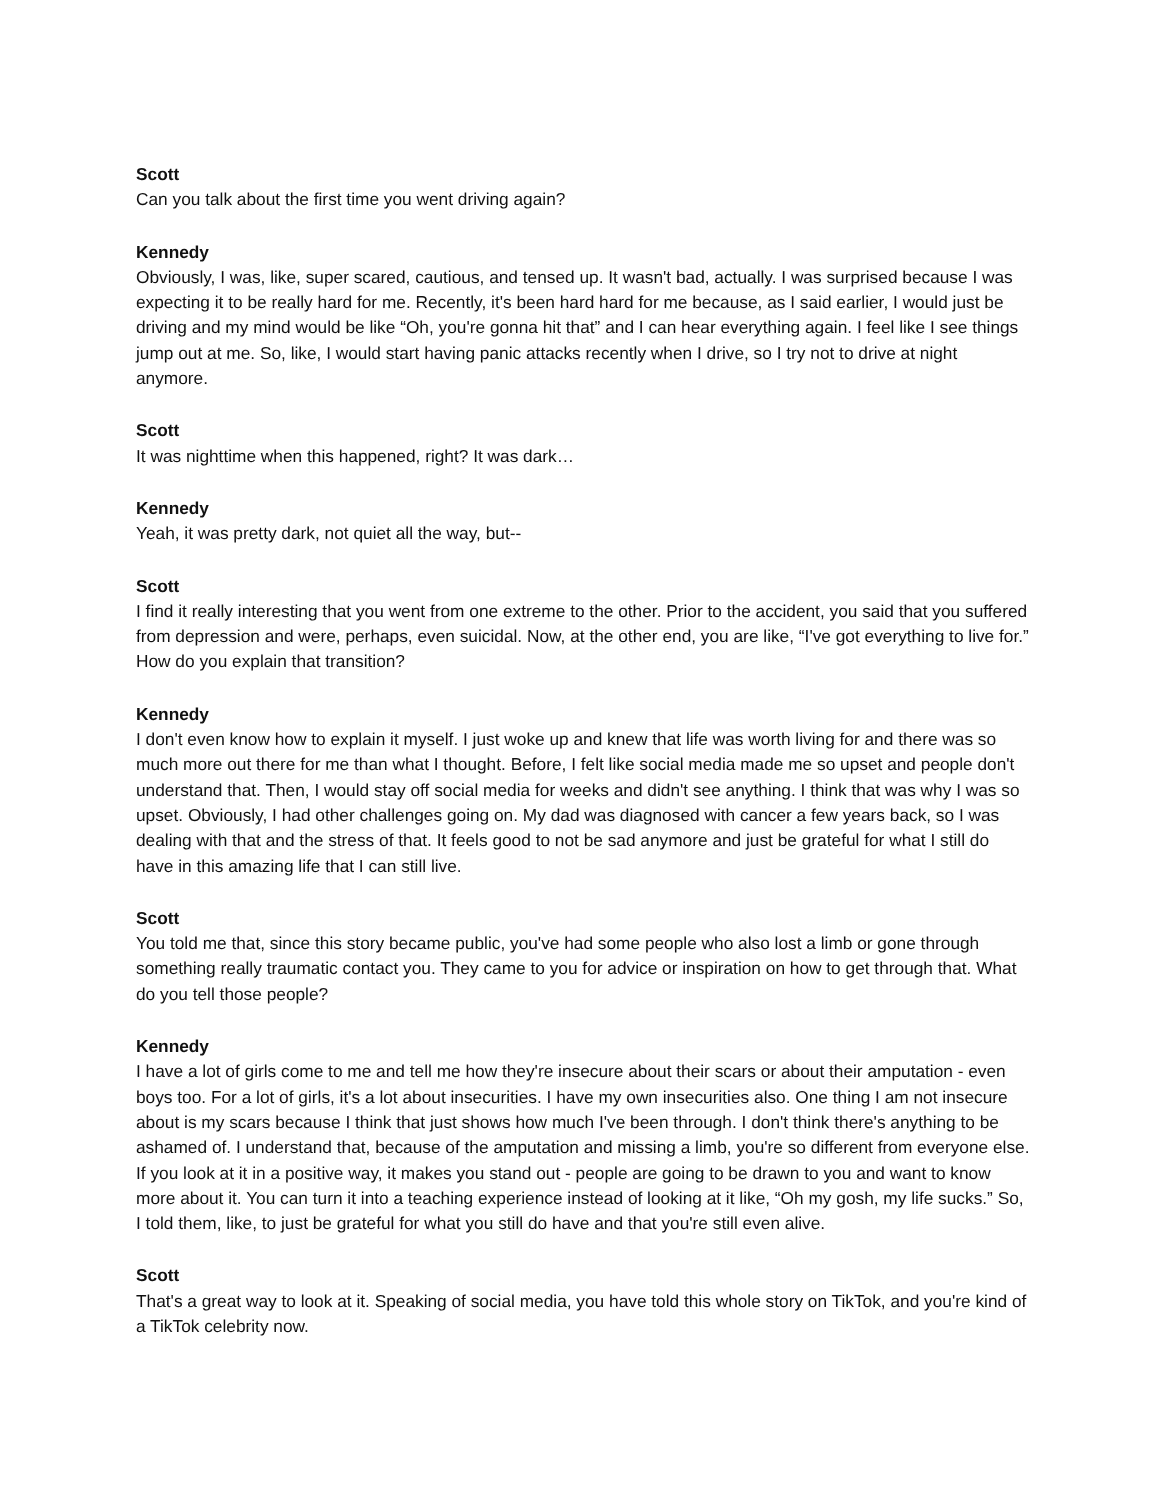Scott
Can you talk about the first time you went driving again?
Kennedy
Obviously, I was, like, super scared, cautious, and tensed up. It wasn't bad, actually. I was surprised because I was expecting it to be really hard for me. Recently, it's been hard hard for me because, as I said earlier, I would just be driving and my mind would be like “Oh, you're gonna hit that” and I can hear everything again. I feel like I see things jump out at me. So, like, I would start having panic attacks recently when I drive, so I try not to drive at night anymore.
Scott
It was nighttime when this happened, right? It was dark…
Kennedy
Yeah, it was pretty dark, not quiet all the way, but--
Scott
I find it really interesting that you went from one extreme to the other. Prior to the accident, you said that you suffered from depression and were, perhaps, even suicidal. Now, at the other end, you are like, “I've got everything to live for.” How do you explain that transition?
Kennedy
I don't even know how to explain it myself. I just woke up and knew that life was worth living for and there was so much more out there for me than what I thought. Before, I felt like social media made me so upset and people don't understand that. Then, I would stay off social media for weeks and didn't see anything. I think that was why I was so upset. Obviously, I had other challenges going on. My dad was diagnosed with cancer a few years back, so I was dealing with that and the stress of that. It feels good to not be sad anymore and just be grateful for what I still do have in this amazing life that I can still live.
Scott
You told me that, since this story became public, you've had some people who also lost a limb or gone through something really traumatic contact you. They came to you for advice or inspiration on how to get through that. What do you tell those people?
Kennedy
I have a lot of girls come to me and tell me how they're insecure about their scars or about their amputation - even boys too. For a lot of girls, it's a lot about insecurities. I have my own insecurities also. One thing I am not insecure about is my scars because I think that just shows how much I've been through. I don't think there's anything to be ashamed of. I understand that, because of the amputation and missing a limb, you're so different from everyone else. If you look at it in a positive way, it makes you stand out - people are going to be drawn to you and want to know more about it. You can turn it into a teaching experience instead of looking at it like, “Oh my gosh, my life sucks.” So, I told them, like, to just be grateful for what you still do have and that you're still even alive.
Scott
That's a great way to look at it. Speaking of social media, you have told this whole story on TikTok, and you're kind of a TikTok celebrity now.